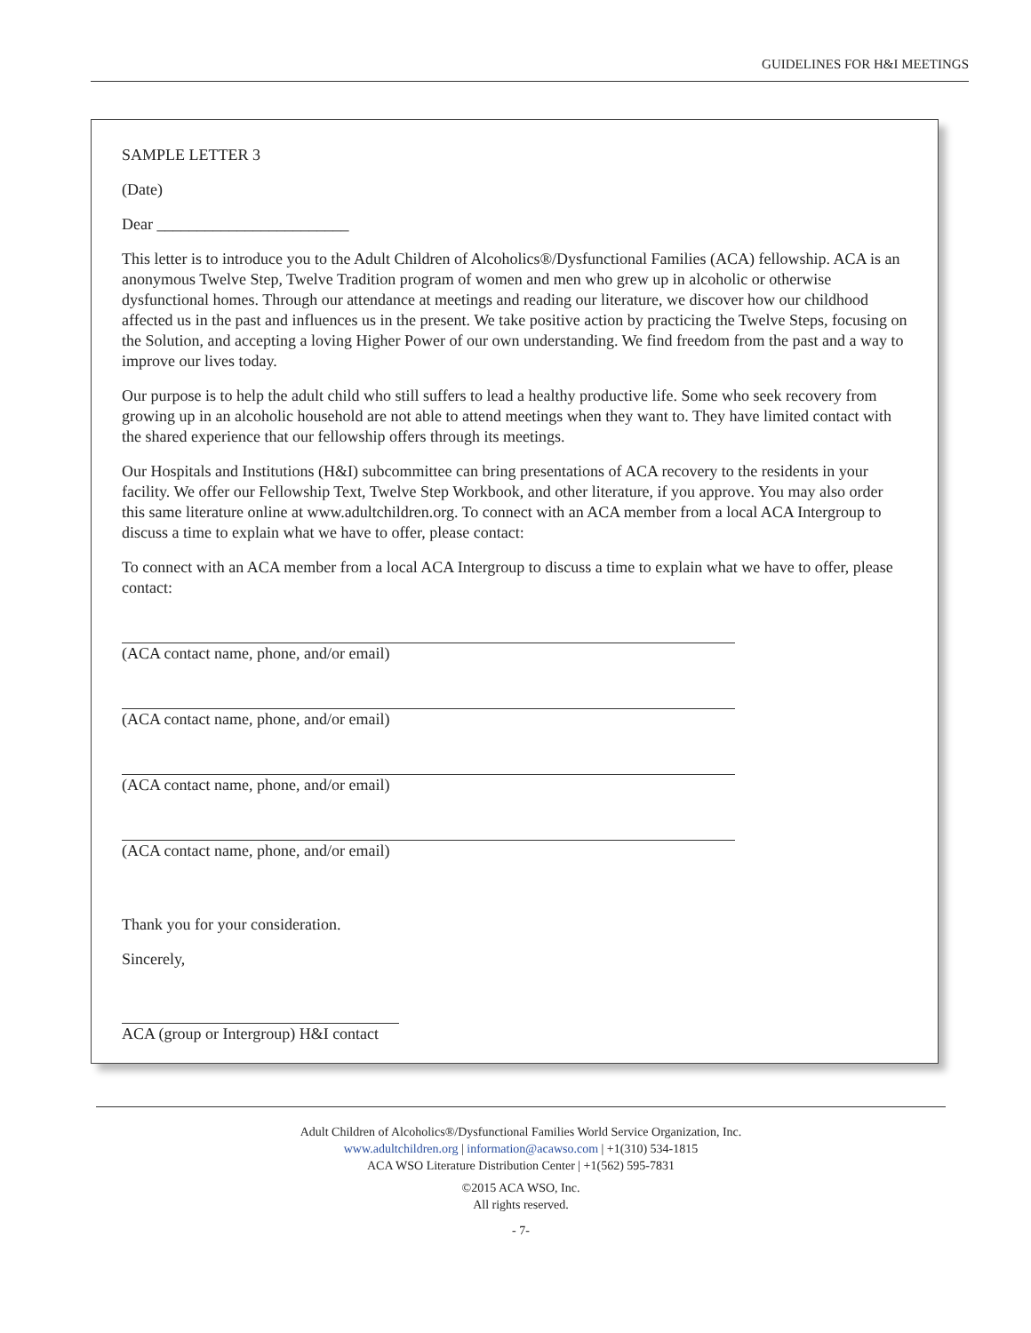GUIDELINES FOR H&I MEETINGS
SAMPLE LETTER 3
(Date)
Dear ________________________
This letter is to introduce you to the Adult Children of Alcoholics®/Dysfunctional Families (ACA) fellowship. ACA is an anonymous Twelve Step, Twelve Tradition program of women and men who grew up in alcoholic or otherwise dysfunctional homes. Through our attendance at meetings and reading our literature, we discover how our childhood affected us in the past and influences us in the present. We take positive action by practicing the Twelve Steps, focusing on the Solution, and accepting a loving Higher Power of our own understanding. We find freedom from the past and a way to improve our lives today.
Our purpose is to help the adult child who still suffers to lead a healthy productive life. Some who seek recovery from growing up in an alcoholic household are not able to attend meetings when they want to. They have limited contact with the shared experience that our fellowship offers through its meetings.
Our Hospitals and Institutions (H&I) subcommittee can bring presentations of ACA recovery to the residents in your facility. We offer our Fellowship Text, Twelve Step Workbook, and other literature, if you approve. You may also order this same literature online at www.adultchildren.org. To connect with an ACA member from a local ACA Intergroup to discuss a time to explain what we have to offer, please contact:
To connect with an ACA member from a local ACA Intergroup to discuss a time to explain what we have to offer, please contact:
(ACA contact name, phone, and/or email)
(ACA contact name, phone, and/or email)
(ACA contact name, phone, and/or email)
(ACA contact name, phone, and/or email)
Thank you for your consideration.
Sincerely,
ACA (group or Intergroup) H&I contact
Adult Children of Alcoholics®/Dysfunctional Families World Service Organization, Inc.
www.adultchildren.org | information@acawso.com | +1(310) 534-1815
ACA WSO Literature Distribution Center | +1(562) 595-7831
©2015 ACA WSO, Inc.
All rights reserved.
- 7-